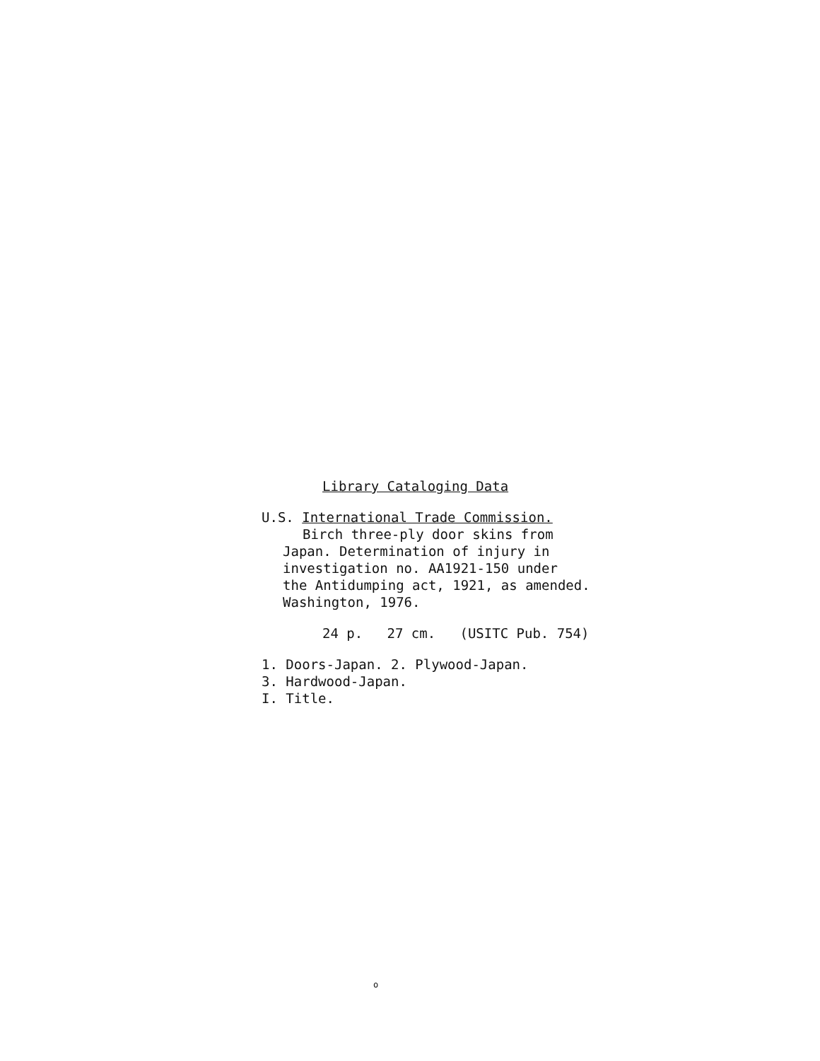Library Cataloging Data
U.S. International Trade Commission.
Birch three-ply door skins from
Japan. Determination of injury in
investigation no. AA1921-150 under
the Antidumping act, 1921, as amended.
Washington, 1976.
24 p. 27 cm. (USITC Pub. 754)
1. Doors-Japan. 2. Plywood-Japan.
3. Hardwood-Japan.
I. Title.
o